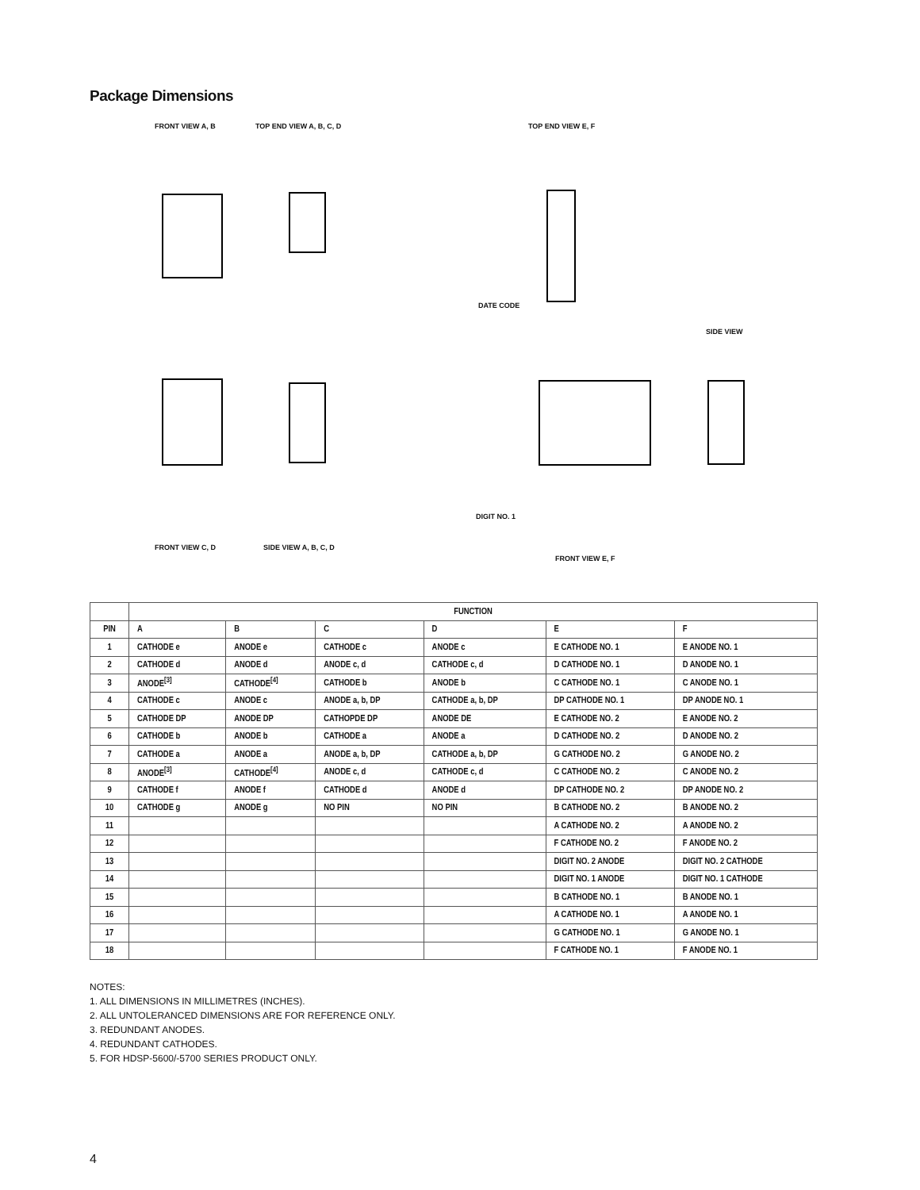Package Dimensions
FRONT VIEW A, B TOP END VIEW A, B, C, D TOP END VIEW E, F
SIDE VIEW
FRONT VIEW C, D SIDE VIEW A, B, C, D
FRONT VIEW E, F
DIGIT NO. 1
DATE CODE
| | FUNCTION | | | | | |
| --- | --- | --- | --- | --- | --- | --- |
| PIN | A | B | C | D | E | F |
| 1 | CATHODE e | ANODE e | CATHODE c | ANODE c | E CATHODE NO. 1 | E ANODE NO. 1 |
| 2 | CATHODE d | ANODE d | ANODE c, d | CATHODE c, d | D CATHODE NO. 1 | D ANODE NO. 1 |
| 3 | ANODE<sup>[3]</sup> | CATHODE<sup>[4]</sup> | CATHODE b | ANODE b | C CATHODE NO. 1 | C ANODE NO. 1 |
| 4 | CATHODE c | ANODE c | ANODE a, b, DP | CATHODE a, b, DP | DP CATHODE NO. 1 | DP ANODE NO. 1 |
| 5 | CATHODE DP | ANODE DP | CATHOPDE DP | ANODE DE | E CATHODE NO. 2 | E ANODE NO. 2 |
| 6 | CATHODE b | ANODE b | CATHODE a | ANODE a | D CATHODE NO. 2 | D ANODE NO. 2 |
| 7 | CATHODE a | ANODE a | ANODE a, b, DP | CATHODE a, b, DP | G CATHODE NO. 2 | G ANODE NO. 2 |
| 8 | ANODE<sup>[3]</sup> | CATHODE<sup>[4]</sup> | ANODE c, d | CATHODE c, d | C CATHODE NO. 2 | C ANODE NO. 2 |
| 9 | CATHODE f | ANODE f | CATHODE d | ANODE d | DP CATHODE NO. 2 | DP ANODE NO. 2 |
| 10 | CATHODE g | ANODE g | NO PIN | NO PIN | B CATHODE NO. 2 | B ANODE NO. 2 |
| 11 | | | | | A CATHODE NO. 2 | A ANODE NO. 2 |
| 12 | | | | | F CATHODE NO. 2 | F ANODE NO. 2 |
| 13 | | | | | DIGIT NO. 2 ANODE | DIGIT NO. 2 CATHODE |
| 14 | | | | | DIGIT NO. 1 ANODE | DIGIT NO. 1 CATHODE |
| 15 | | | | | B CATHODE NO. 1 | B ANODE NO. 1 |
| 16 | | | | | A CATHODE NO. 1 | A ANODE NO. 1 |
| 17 | | | | | G CATHODE NO. 1 | G ANODE NO. 1 |
| 18 | | | | | F CATHODE NO. 1 | F ANODE NO. 1 |
NOTES:
1. ALL DIMENSIONS IN MILLIMETRES (INCHES).
2. ALL UNTOLERANCED DIMENSIONS ARE FOR REFERENCE ONLY.
3. REDUNDANT ANODES.
4. REDUNDANT CATHODES.
5. FOR HDSP-5600/-5700 SERIES PRODUCT ONLY.
4